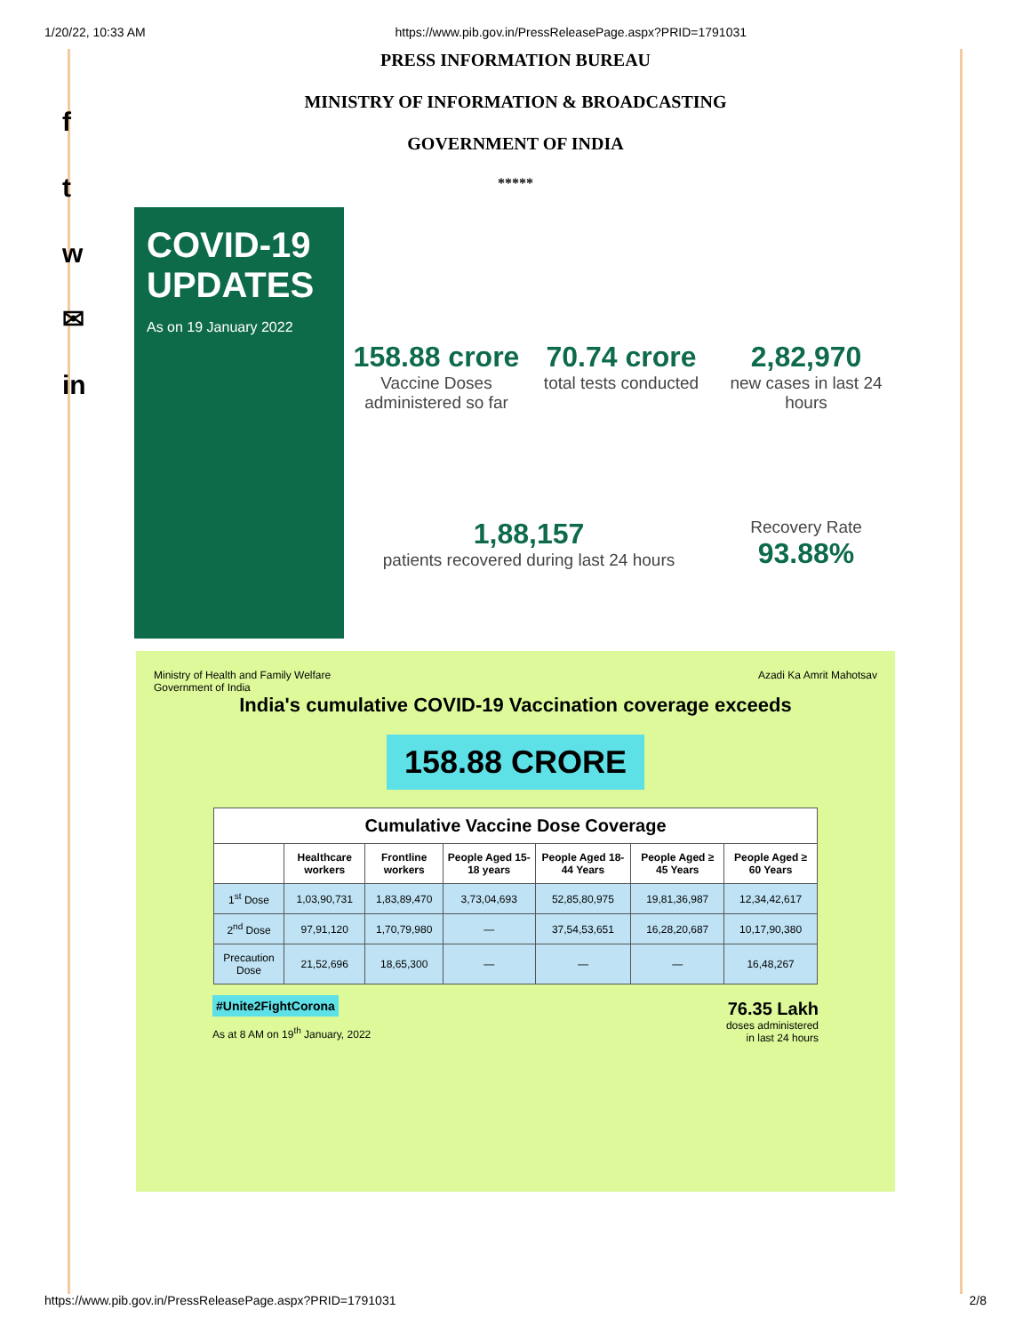1/20/22, 10:33 AM https://www.pib.gov.in/PressReleasePage.aspx?PRID=1791031
f
t
w
✉
in
PRESS INFORMATION BUREAU
MINISTRY OF INFORMATION & BROADCASTING
GOVERNMENT OF INDIA
*****
COVID-19
UPDATES
As on 19 January 2022
158.88 crore
Vaccine Doses administered so far
70.74 crore
total tests conducted
2,82,970
new cases in last 24 hours
1,88,157
patients recovered during last 24 hours
Recovery Rate
93.88%
Ministry of Health and Family Welfare
Government of India Azadi Ka Amrit Mahotsav
India's cumulative COVID-19 Vaccination coverage exceeds
158.88 CRORE
| Cumulative Vaccine Dose Coverage | | | | | | |
| --- | --- | --- | --- | --- | --- | --- |
| | Healthcare workers | Frontline workers | People Aged 15-18 years | People Aged 18-44 Years | People Aged ≥ 45 Years | People Aged ≥ 60 Years |
| 1<sup>st</sup> Dose | 1,03,90,731 | 1,83,89,470 | 3,73,04,693 | 52,85,80,975 | 19,81,36,987 | 12,34,42,617 |
| 2<sup>nd</sup> Dose | 97,91,120 | 1,70,79,980 | — | 37,54,53,651 | 16,28,20,687 | 10,17,90,380 |
| Precaution Dose | 21,52,696 | 18,65,300 | — | — | — | 16,48,267 |
#Unite2FightCorona
As at 8 AM on 19<sup>th</sup> January, 2022
76.35 Lakh
doses administered
in last 24 hours
https://www.pib.gov.in/PressReleasePage.aspx?PRID=1791031 2/8